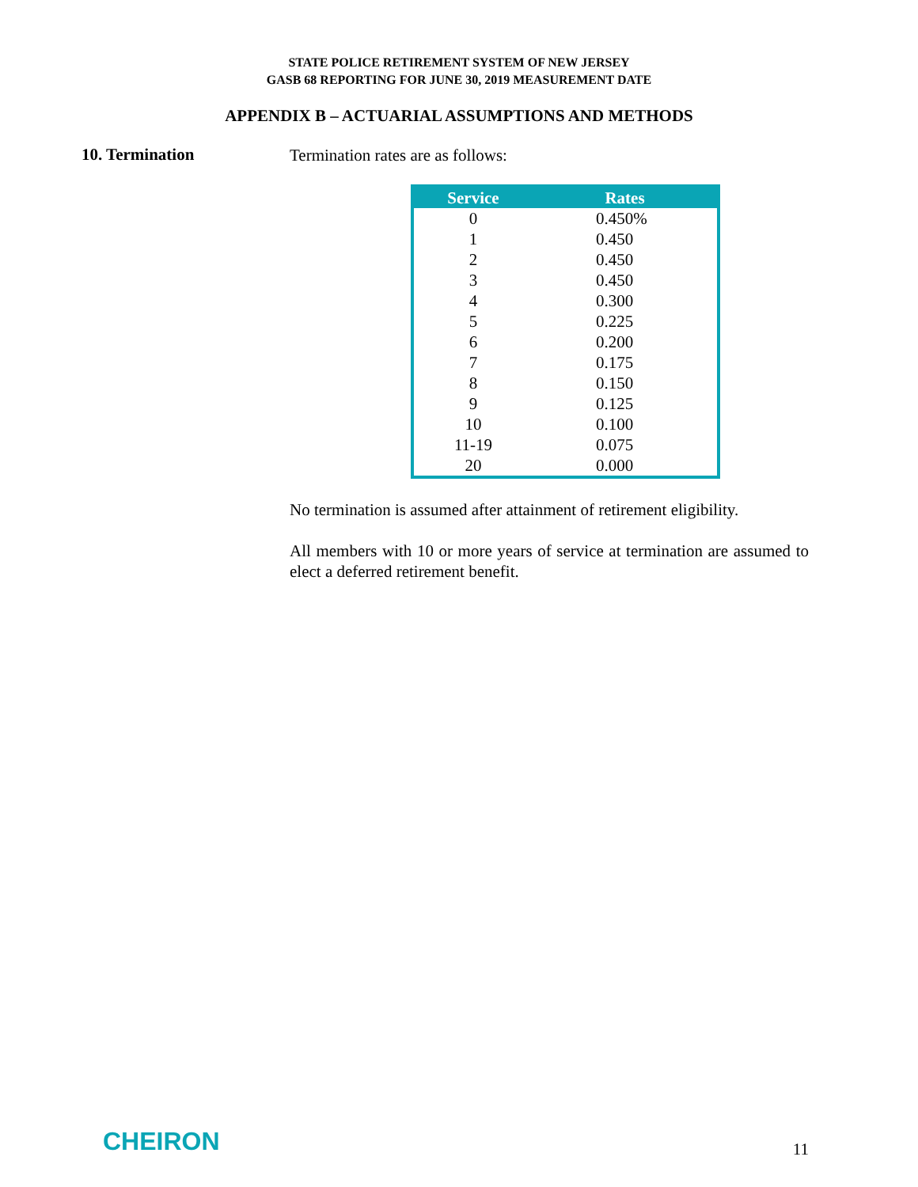STATE POLICE RETIREMENT SYSTEM OF NEW JERSEY
GASB 68 REPORTING FOR JUNE 30, 2019 MEASUREMENT DATE
APPENDIX B – ACTUARIAL ASSUMPTIONS AND METHODS
10. Termination
Termination rates are as follows:
| Service | Rates |
| --- | --- |
| 0 | 0.450% |
| 1 | 0.450 |
| 2 | 0.450 |
| 3 | 0.450 |
| 4 | 0.300 |
| 5 | 0.225 |
| 6 | 0.200 |
| 7 | 0.175 |
| 8 | 0.150 |
| 9 | 0.125 |
| 10 | 0.100 |
| 11-19 | 0.075 |
| 20 | 0.000 |
No termination is assumed after attainment of retirement eligibility.
All members with 10 or more years of service at termination are assumed to elect a deferred retirement benefit.
CHEIRON
11